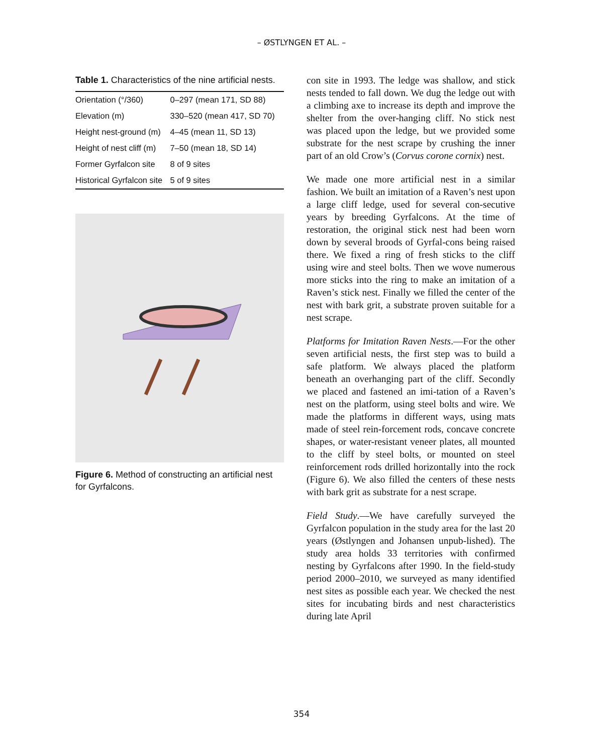– ØSTLYNGEN ET AL. –
Table 1. Characteristics of the nine artificial nests.
| Orientation (°/360) | 0–297 (mean 171, SD 88) |
| Elevation (m) | 330–520 (mean 417, SD 70) |
| Height nest-ground (m) | 4–45 (mean 11, SD 13) |
| Height of nest cliff (m) | 7–50 (mean 18, SD 14) |
| Former Gyrfalcon site | 8 of 9 sites |
| Historical Gyrfalcon site | 5 of 9 sites |
Figure 6. Method of constructing an artificial nest for Gyrfalcons.
con site in 1993. The ledge was shallow, and stick nests tended to fall down. We dug the ledge out with a climbing axe to increase its depth and improve the shelter from the over-hanging cliff. No stick nest was placed upon the ledge, but we provided some substrate for the nest scrape by crushing the inner part of an old Crow’s (Corvus corone cornix) nest.
We made one more artificial nest in a similar fashion. We built an imitation of a Raven’s nest upon a large cliff ledge, used for several con-secutive years by breeding Gyrfalcons. At the time of restoration, the original stick nest had been worn down by several broods of Gyrfal-cons being raised there. We fixed a ring of fresh sticks to the cliff using wire and steel bolts. Then we wove numerous more sticks into the ring to make an imitation of a Raven’s stick nest. Finally we filled the center of the nest with bark grit, a substrate proven suitable for a nest scrape.
Platforms for Imitation Raven Nests.—For the other seven artificial nests, the first step was to build a safe platform. We always placed the platform beneath an overhanging part of the cliff. Secondly we placed and fastened an imi-tation of a Raven’s nest on the platform, using steel bolts and wire. We made the platforms in different ways, using mats made of steel rein-forcement rods, concave concrete shapes, or water-resistant veneer plates, all mounted to the cliff by steel bolts, or mounted on steel reinforcement rods drilled horizontally into the rock (Figure 6). We also filled the centers of these nests with bark grit as substrate for a nest scrape.
Field Study.—We have carefully surveyed the Gyrfalcon population in the study area for the last 20 years (Østlyngen and Johansen unpub-lished). The study area holds 33 territories with confirmed nesting by Gyrfalcons after 1990. In the field-study period 2000–2010, we surveyed as many identified nest sites as possible each year. We checked the nest sites for incubating birds and nest characteristics during late April
354